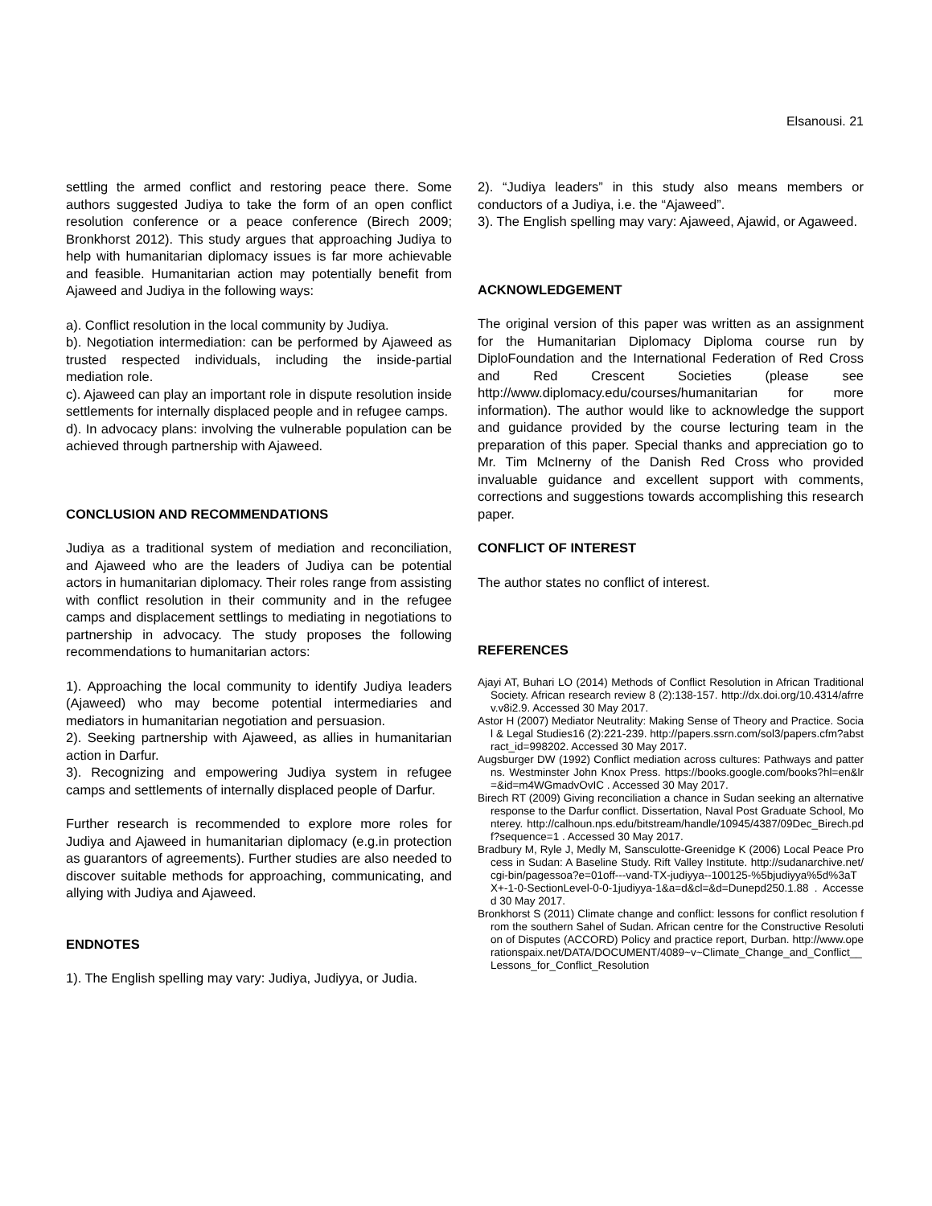Elsanousi. 21
settling the armed conflict and restoring peace there. Some authors suggested Judiya to take the form of an open conflict resolution conference or a peace conference (Birech 2009; Bronkhorst 2012). This study argues that approaching Judiya to help with humanitarian diplomacy issues is far more achievable and feasible. Humanitarian action may potentially benefit from Ajaweed and Judiya in the following ways:
a). Conflict resolution in the local community by Judiya.
b). Negotiation intermediation: can be performed by Ajaweed as trusted respected individuals, including the inside-partial mediation role.
c). Ajaweed can play an important role in dispute resolution inside settlements for internally displaced people and in refugee camps.
d). In advocacy plans: involving the vulnerable population can be achieved through partnership with Ajaweed.
CONCLUSION AND RECOMMENDATIONS
Judiya as a traditional system of mediation and reconciliation, and Ajaweed who are the leaders of Judiya can be potential actors in humanitarian diplomacy. Their roles range from assisting with conflict resolution in their community and in the refugee camps and displacement settlings to mediating in negotiations to partnership in advocacy. The study proposes the following recommendations to humanitarian actors:
1). Approaching the local community to identify Judiya leaders (Ajaweed) who may become potential intermediaries and mediators in humanitarian negotiation and persuasion.
2). Seeking partnership with Ajaweed, as allies in humanitarian action in Darfur.
3). Recognizing and empowering Judiya system in refugee camps and settlements of internally displaced people of Darfur.
Further research is recommended to explore more roles for Judiya and Ajaweed in humanitarian diplomacy (e.g.in protection as guarantors of agreements). Further studies are also needed to discover suitable methods for approaching, communicating, and allying with Judiya and Ajaweed.
ENDNOTES
1). The English spelling may vary: Judiya, Judiyya, or Judia.
2). “Judiya leaders” in this study also means members or conductors of a Judiya, i.e. the “Ajaweed”.
3). The English spelling may vary: Ajaweed, Ajawid, or Agaweed.
ACKNOWLEDGEMENT
The original version of this paper was written as an assignment for the Humanitarian Diplomacy Diploma course run by DiploFoundation and the International Federation of Red Cross and Red Crescent Societies (please see http://www.diplomacy.edu/courses/humanitarian for more information). The author would like to acknowledge the support and guidance provided by the course lecturing team in the preparation of this paper. Special thanks and appreciation go to Mr. Tim McInerny of the Danish Red Cross who provided invaluable guidance and excellent support with comments, corrections and suggestions towards accomplishing this research paper.
CONFLICT OF INTEREST
The author states no conflict of interest.
REFERENCES
Ajayi AT, Buhari LO (2014) Methods of Conflict Resolution in African Traditional Society. African research review 8 (2):138-157. http://dx.doi.org/10.4314/afrrev.v8i2.9. Accessed 30 May 2017.
Astor H (2007) Mediator Neutrality: Making Sense of Theory and Practice. Social & Legal Studies16 (2):221-239. http://papers.ssrn.com/sol3/papers.cfm?abstract_id=998202. Accessed 30 May 2017.
Augsburger DW (1992) Conflict mediation across cultures: Pathways and patterns. Westminster John Knox Press. https://books.google.com/books?hl=en&lr=&id=m4WGmadvOvIC . Accessed 30 May 2017.
Birech RT (2009) Giving reconciliation a chance in Sudan seeking an alternative response to the Darfur conflict. Dissertation, Naval Post Graduate School, Monterey. http://calhoun.nps.edu/bitstream/handle/10945/4387/09Dec_Birech.pdf?sequence=1 . Accessed 30 May 2017.
Bradbury M, Ryle J, Medly M, Sansculotte-Greenidge K (2006) Local Peace Process in Sudan: A Baseline Study. Rift Valley Institute. http://sudanarchive.net/cgi-bin/pagessoa?e=01off---vand-TX-judiyya--100125-%5bjudiyya%5d%3aTX+-1-0-SectionLevel-0-0-1judiyya-1&a=d&cl=&d=Dunepd250.1.88 . Accessed 30 May 2017.
Bronkhorst S (2011) Climate change and conflict: lessons for conflict resolution from the southern Sahel of Sudan. African centre for the Constructive Resolution of Disputes (ACCORD) Policy and practice report, Durban. http://www.operationspaix.net/DATA/DOCUMENT/4089~v~Climate_Change_and_Conflict__Lessons_for_Conflict_Resolution